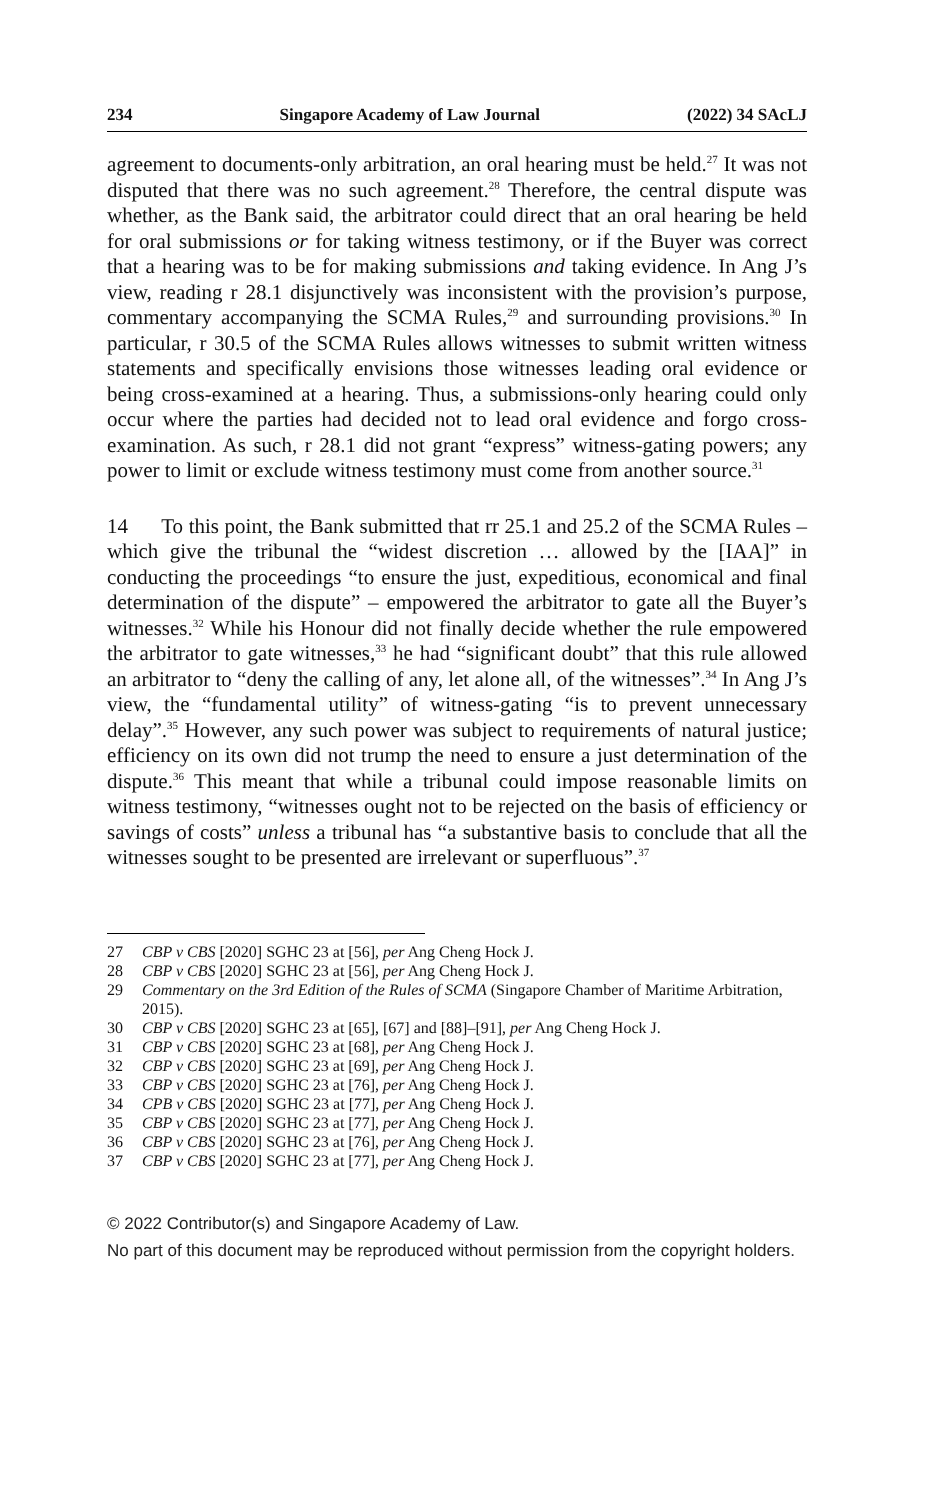234 Singapore Academy of Law Journal (2022) 34 SAcLJ
agreement to documents-only arbitration, an oral hearing must be held.<sup>27</sup> It was not disputed that there was no such agreement.<sup>28</sup> Therefore, the central dispute was whether, as the Bank said, the arbitrator could direct that an oral hearing be held for oral submissions or for taking witness testimony, or if the Buyer was correct that a hearing was to be for making submissions and taking evidence. In Ang J’s view, reading r 28.1 disjunctively was inconsistent with the provision’s purpose, commentary accompanying the SCMA Rules,<sup>29</sup> and surrounding provisions.<sup>30</sup> In particular, r 30.5 of the SCMA Rules allows witnesses to submit written witness statements and specifically envisions those witnesses leading oral evidence or being cross-examined at a hearing. Thus, a submissions-only hearing could only occur where the parties had decided not to lead oral evidence and forgo cross-examination. As such, r 28.1 did not grant “express” witness-gating powers; any power to limit or exclude witness testimony must come from another source.<sup>31</sup>
14 To this point, the Bank submitted that rr 25.1 and 25.2 of the SCMA Rules – which give the tribunal the “widest discretion … allowed by the [IAA]” in conducting the proceedings “to ensure the just, expeditious, economical and final determination of the dispute” – empowered the arbitrator to gate all the Buyer’s witnesses.<sup>32</sup> While his Honour did not finally decide whether the rule empowered the arbitrator to gate witnesses,<sup>33</sup> he had “significant doubt” that this rule allowed an arbitrator to “deny the calling of any, let alone all, of the witnesses”.<sup>34</sup> In Ang J’s view, the “fundamental utility” of witness-gating “is to prevent unnecessary delay”.<sup>35</sup> However, any such power was subject to requirements of natural justice; efficiency on its own did not trump the need to ensure a just determination of the dispute.<sup>36</sup> This meant that while a tribunal could impose reasonable limits on witness testimony, “witnesses ought not to be rejected on the basis of efficiency or savings of costs” unless a tribunal has “a substantive basis to conclude that all the witnesses sought to be presented are irrelevant or superfluous”.<sup>37</sup>
27 CBP v CBS [2020] SGHC 23 at [56], per Ang Cheng Hock J.
28 CBP v CBS [2020] SGHC 23 at [56], per Ang Cheng Hock J.
29 Commentary on the 3rd Edition of the Rules of SCMA (Singapore Chamber of Maritime Arbitration, 2015).
30 CBP v CBS [2020] SGHC 23 at [65], [67] and [88]–[91], per Ang Cheng Hock J.
31 CBP v CBS [2020] SGHC 23 at [68], per Ang Cheng Hock J.
32 CBP v CBS [2020] SGHC 23 at [69], per Ang Cheng Hock J.
33 CBP v CBS [2020] SGHC 23 at [76], per Ang Cheng Hock J.
34 CPB v CBS [2020] SGHC 23 at [77], per Ang Cheng Hock J.
35 CBP v CBS [2020] SGHC 23 at [77], per Ang Cheng Hock J.
36 CBP v CBS [2020] SGHC 23 at [76], per Ang Cheng Hock J.
37 CBP v CBS [2020] SGHC 23 at [77], per Ang Cheng Hock J.
© 2022 Contributor(s) and Singapore Academy of Law.
No part of this document may be reproduced without permission from the copyright holders.